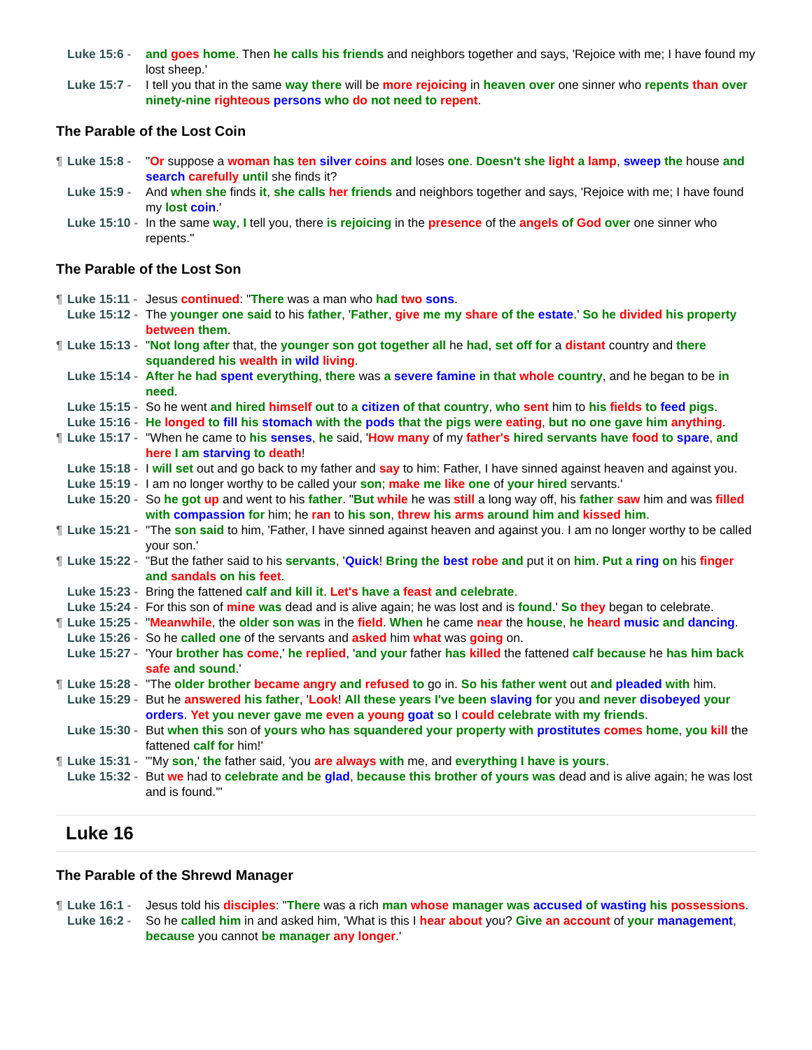Luke 15:6 - and goes home. Then he calls his friends and neighbors together and says, 'Rejoice with me; I have found my lost sheep.'
Luke 15:7 - I tell you that in the same way there will be more rejoicing in heaven over one sinner who repents than over ninety-nine righteous persons who do not need to repent.
The Parable of the Lost Coin
¶ Luke 15:8 - "Or suppose a woman has ten silver coins and loses one. Doesn't she light a lamp, sweep the house and search carefully until she finds it?
Luke 15:9 - And when she finds it, she calls her friends and neighbors together and says, 'Rejoice with me; I have found my lost coin.'
Luke 15:10 - In the same way, I tell you, there is rejoicing in the presence of the angels of God over one sinner who repents."
The Parable of the Lost Son
¶ Luke 15:11 - Jesus continued: "There was a man who had two sons.
Luke 15:12 - The younger one said to his father, 'Father, give me my share of the estate.' So he divided his property between them.
¶ Luke 15:13 - "Not long after that, the younger son got together all he had, set off for a distant country and there squandered his wealth in wild living.
Luke 15:14 - After he had spent everything, there was a severe famine in that whole country, and he began to be in need.
Luke 15:15 - So he went and hired himself out to a citizen of that country, who sent him to his fields to feed pigs.
Luke 15:16 - He longed to fill his stomach with the pods that the pigs were eating, but no one gave him anything.
¶ Luke 15:17 - "When he came to his senses, he said, 'How many of my father's hired servants have food to spare, and here I am starving to death!
Luke 15:18 - I will set out and go back to my father and say to him: Father, I have sinned against heaven and against you.
Luke 15:19 - I am no longer worthy to be called your son; make me like one of your hired servants.'
Luke 15:20 - So he got up and went to his father. "But while he was still a long way off, his father saw him and was filled with compassion for him; he ran to his son, threw his arms around him and kissed him.
¶ Luke 15:21 - "The son said to him, 'Father, I have sinned against heaven and against you. I am no longer worthy to be called your son.'
¶ Luke 15:22 - "But the father said to his servants, 'Quick! Bring the best robe and put it on him. Put a ring on his finger and sandals on his feet.
Luke 15:23 - Bring the fattened calf and kill it. Let's have a feast and celebrate.
Luke 15:24 - For this son of mine was dead and is alive again; he was lost and is found.' So they began to celebrate.
¶ Luke 15:25 - "Meanwhile, the older son was in the field. When he came near the house, he heard music and dancing.
Luke 15:26 - So he called one of the servants and asked him what was going on.
Luke 15:27 - 'Your brother has come,' he replied, 'and your father has killed the fattened calf because he has him back safe and sound.'
¶ Luke 15:28 - "The older brother became angry and refused to go in. So his father went out and pleaded with him.
Luke 15:29 - But he answered his father, 'Look! All these years I've been slaving for you and never disobeyed your orders. Yet you never gave me even a young goat so I could celebrate with my friends.
Luke 15:30 - But when this son of yours who has squandered your property with prostitutes comes home, you kill the fattened calf for him!'
¶ Luke 15:31 - "'My son,' the father said, 'you are always with me, and everything I have is yours.
Luke 15:32 - But we had to celebrate and be glad, because this brother of yours was dead and is alive again; he was lost and is found.'"
Luke 16
The Parable of the Shrewd Manager
¶ Luke 16:1 - Jesus told his disciples: "There was a rich man whose manager was accused of wasting his possessions.
Luke 16:2 - So he called him in and asked him, 'What is this I hear about you? Give an account of your management, because you cannot be manager any longer.'